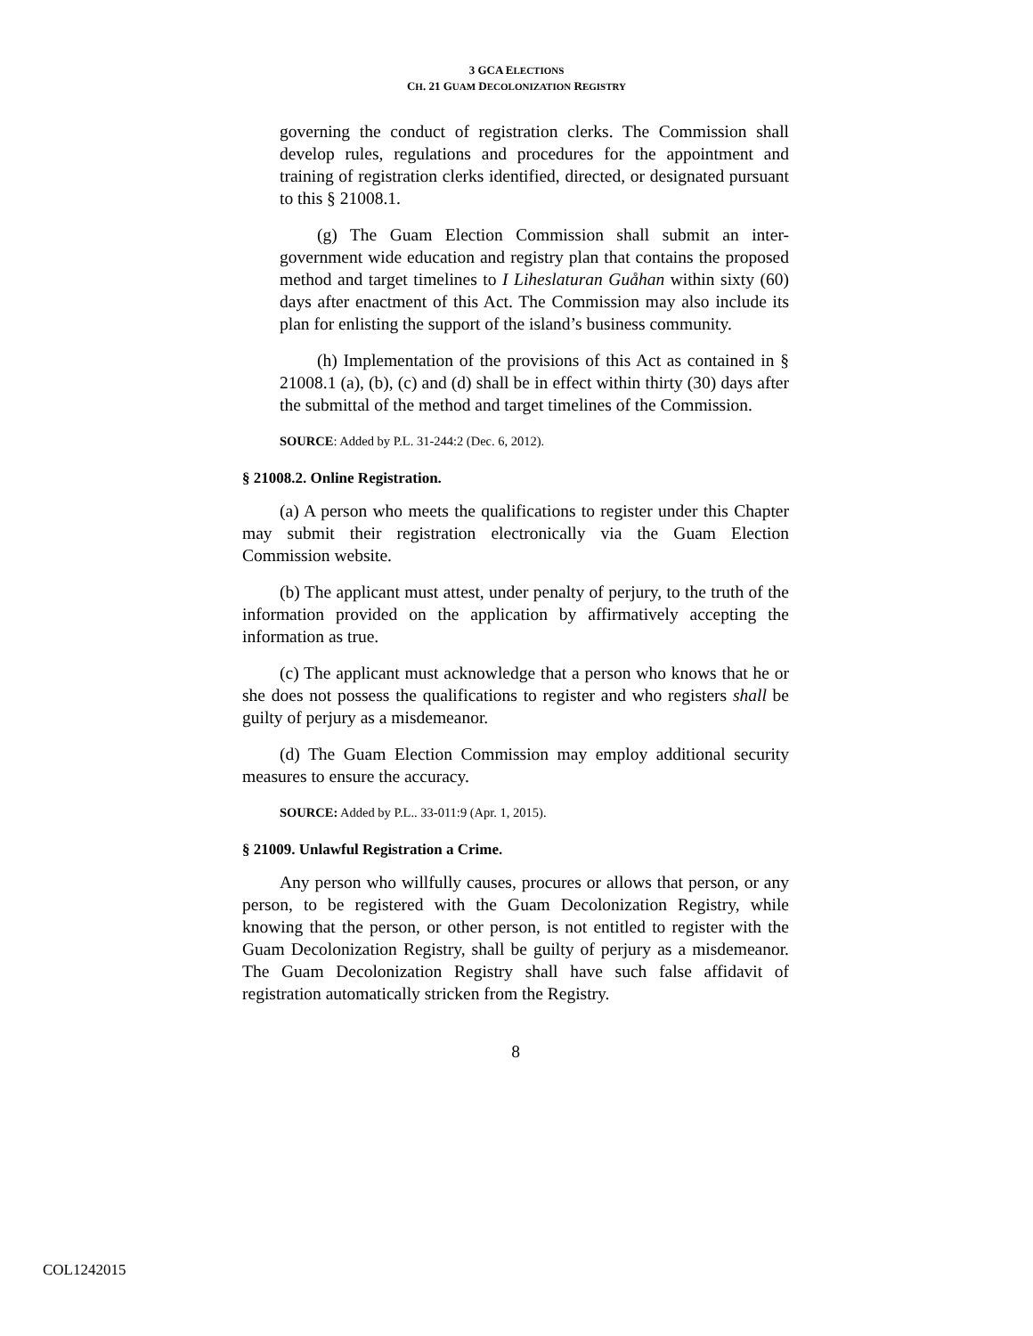3 GCA ELECTIONS
CH. 21 GUAM DECOLONIZATION REGISTRY
governing the conduct of registration clerks. The Commission shall develop rules, regulations and procedures for the appointment and training of registration clerks identified, directed, or designated pursuant to this § 21008.1.
(g) The Guam Election Commission shall submit an inter-government wide education and registry plan that contains the proposed method and target timelines to I Liheslaturan Guåhan within sixty (60) days after enactment of this Act. The Commission may also include its plan for enlisting the support of the island’s business community.
(h) Implementation of the provisions of this Act as contained in § 21008.1 (a), (b), (c) and (d) shall be in effect within thirty (30) days after the submittal of the method and target timelines of the Commission.
SOURCE: Added by P.L. 31-244:2 (Dec. 6, 2012).
§ 21008.2. Online Registration.
(a) A person who meets the qualifications to register under this Chapter may submit their registration electronically via the Guam Election Commission website.
(b) The applicant must attest, under penalty of perjury, to the truth of the information provided on the application by affirmatively accepting the information as true.
(c) The applicant must acknowledge that a person who knows that he or she does not possess the qualifications to register and who registers shall be guilty of perjury as a misdemeanor.
(d) The Guam Election Commission may employ additional security measures to ensure the accuracy.
SOURCE: Added by P.L.. 33-011:9 (Apr. 1, 2015).
§ 21009. Unlawful Registration a Crime.
Any person who willfully causes, procures or allows that person, or any person, to be registered with the Guam Decolonization Registry, while knowing that the person, or other person, is not entitled to register with the Guam Decolonization Registry, shall be guilty of perjury as a misdemeanor. The Guam Decolonization Registry shall have such false affidavit of registration automatically stricken from the Registry.
8
COL1242015